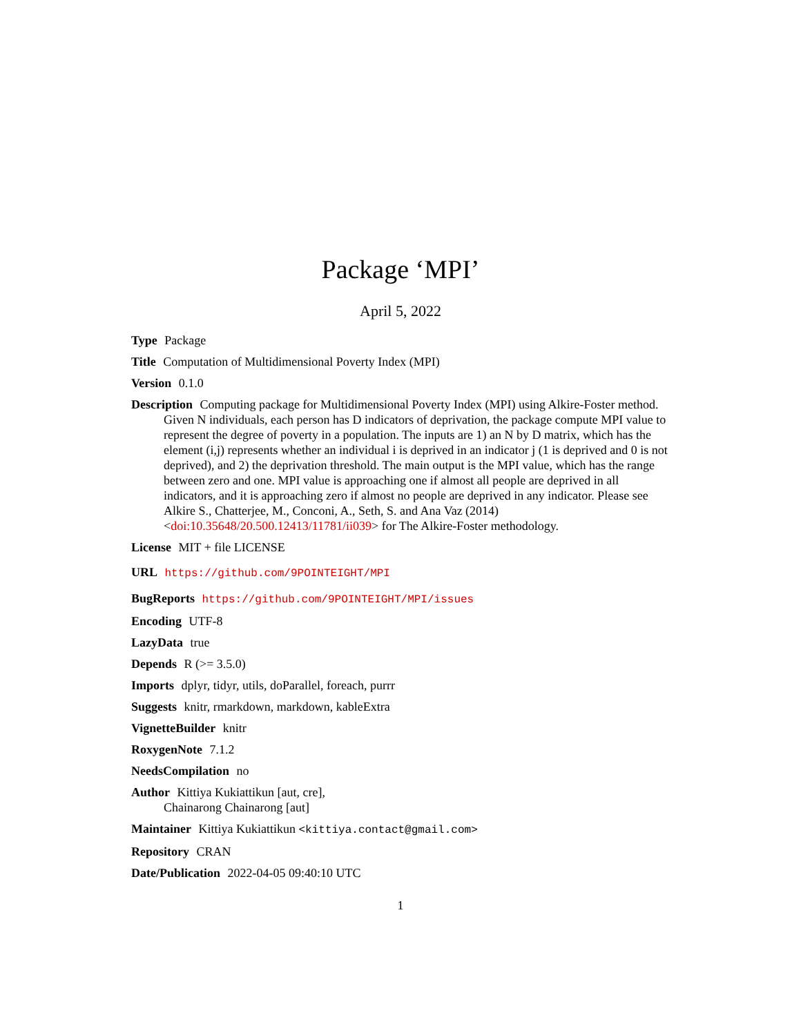Package ‘MPI’
April 5, 2022
Type Package
Title Computation of Multidimensional Poverty Index (MPI)
Version 0.1.0
Description Computing package for Multidimensional Poverty Index (MPI) using Alkire-Foster method. Given N individuals, each person has D indicators of deprivation, the package compute MPI value to represent the degree of poverty in a population. The inputs are 1) an N by D matrix, which has the element (i,j) represents whether an individual i is deprived in an indicator j (1 is deprived and 0 is not deprived), and 2) the deprivation threshold. The main output is the MPI value, which has the range between zero and one. MPI value is approaching one if almost all people are deprived in all indicators, and it is approaching zero if almost no people are deprived in any indicator. Please see Alkire S., Chatterjee, M., Conconi, A., Seth, S. and Ana Vaz (2014) <doi:10.35648/20.500.12413/11781/ii039> for The Alkire-Foster methodology.
License MIT + file LICENSE
URL https://github.com/9POINTEIGHT/MPI
BugReports https://github.com/9POINTEIGHT/MPI/issues
Encoding UTF-8
LazyData true
Depends R (>= 3.5.0)
Imports dplyr, tidyr, utils, doParallel, foreach, purrr
Suggests knitr, rmarkdown, markdown, kableExtra
VignetteBuilder knitr
RoxygenNote 7.1.2
NeedsCompilation no
Author Kittiya Kukiattikun [aut, cre],
Chainarong Chainarong [aut]
Maintainer Kittiya Kukiattikun <kittiya.contact@gmail.com>
Repository CRAN
Date/Publication 2022-04-05 09:40:10 UTC
1